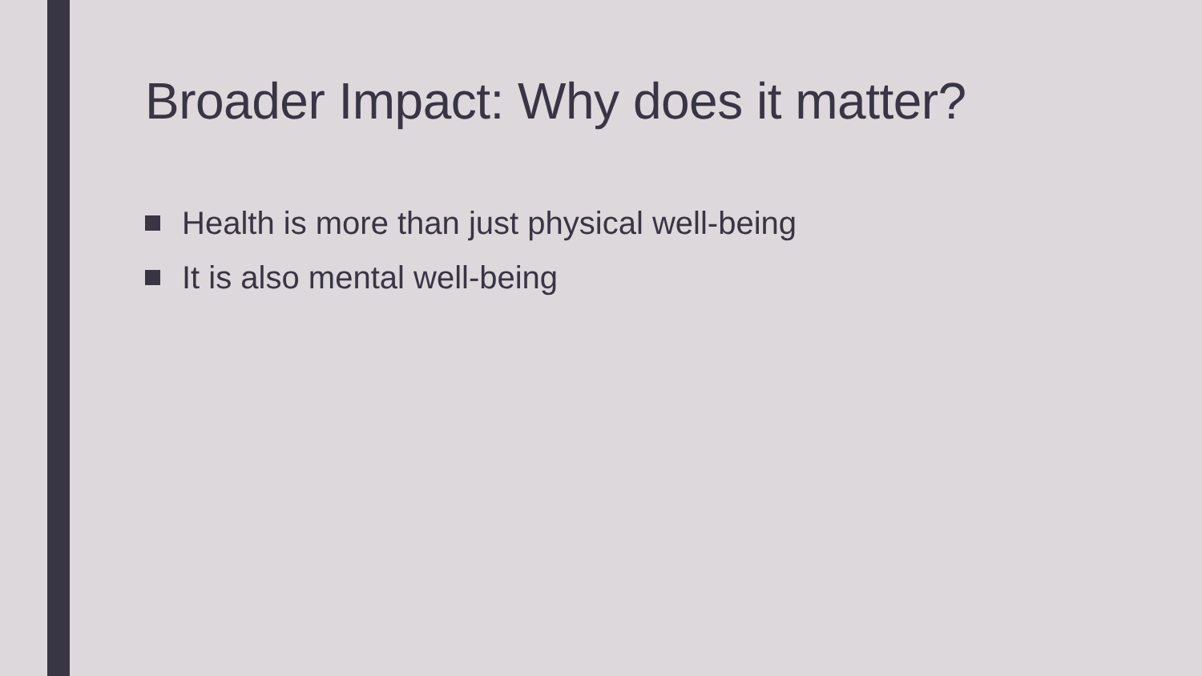Broader Impact: Why does it matter?
Health is more than just physical well-being
It is also mental well-being